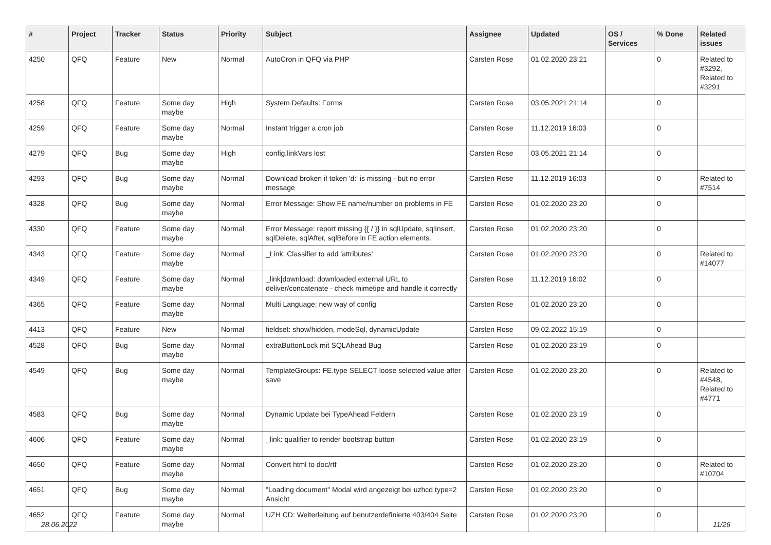| # | Project | Tracker | Status | Priority | Subject | Assignee | Updated | OS / Services | % Done | Related issues |
| --- | --- | --- | --- | --- | --- | --- | --- | --- | --- | --- |
| 4250 | QFQ | Feature | New | Normal | AutoCron in QFQ via PHP | Carsten Rose | 01.02.2020 23:21 | | 0 | Related to #3292, Related to #3291 |
| 4258 | QFQ | Feature | Some day maybe | High | System Defaults: Forms | Carsten Rose | 03.05.2021 21:14 | | 0 | |
| 4259 | QFQ | Feature | Some day maybe | Normal | Instant trigger a cron job | Carsten Rose | 11.12.2019 16:03 | | 0 | |
| 4279 | QFQ | Bug | Some day maybe | High | config.linkVars lost | Carsten Rose | 03.05.2021 21:14 | | 0 | |
| 4293 | QFQ | Bug | Some day maybe | Normal | Download broken if token 'd:' is missing - but no error message | Carsten Rose | 11.12.2019 16:03 | | 0 | Related to #7514 |
| 4328 | QFQ | Bug | Some day maybe | Normal | Error Message: Show FE name/number on problems in FE | Carsten Rose | 01.02.2020 23:20 | | 0 | |
| 4330 | QFQ | Feature | Some day maybe | Normal | Error Message: report missing {{ / }} in sqlUpdate, sqlInsert, sqlDelete, sqlAfter, sqlBefore in FE action elements. | Carsten Rose | 01.02.2020 23:20 | | 0 | |
| 4343 | QFQ | Feature | Some day maybe | Normal | _Link: Classifier to add 'attributes' | Carsten Rose | 01.02.2020 23:20 | | 0 | Related to #14077 |
| 4349 | QFQ | Feature | Some day maybe | Normal | _link/download: downloaded external URL to deliver/concatenate - check mimetipe and handle it correctly | Carsten Rose | 11.12.2019 16:02 | | 0 | |
| 4365 | QFQ | Feature | Some day maybe | Normal | Multi Language: new way of config | Carsten Rose | 01.02.2020 23:20 | | 0 | |
| 4413 | QFQ | Feature | New | Normal | fieldset: show/hidden, modeSql, dynamicUpdate | Carsten Rose | 09.02.2022 15:19 | | 0 | |
| 4528 | QFQ | Bug | Some day maybe | Normal | extraButtonLock mit SQLAhead Bug | Carsten Rose | 01.02.2020 23:19 | | 0 | |
| 4549 | QFQ | Bug | Some day maybe | Normal | TemplateGroups: FE.type SELECT loose selected value after save | Carsten Rose | 01.02.2020 23:20 | | 0 | Related to #4548, Related to #4771 |
| 4583 | QFQ | Bug | Some day maybe | Normal | Dynamic Update bei TypeAhead Feldern | Carsten Rose | 01.02.2020 23:19 | | 0 | |
| 4606 | QFQ | Feature | Some day maybe | Normal | _link: qualifier to render bootstrap button | Carsten Rose | 01.02.2020 23:19 | | 0 | |
| 4650 | QFQ | Feature | Some day maybe | Normal | Convert html to doc/rtf | Carsten Rose | 01.02.2020 23:20 | | 0 | Related to #10704 |
| 4651 | QFQ | Bug | Some day maybe | Normal | "Loading document" Modal wird angezeigt bei uzhcd type=2 Ansicht | Carsten Rose | 01.02.2020 23:20 | | 0 | |
| 4652 | QFQ | Feature | Some day maybe | Normal | UZH CD: Weiterleitung auf benutzerdefinierte 403/404 Seite | Carsten Rose | 01.02.2020 23:20 | | 0 | |
28.06.2022 11/26